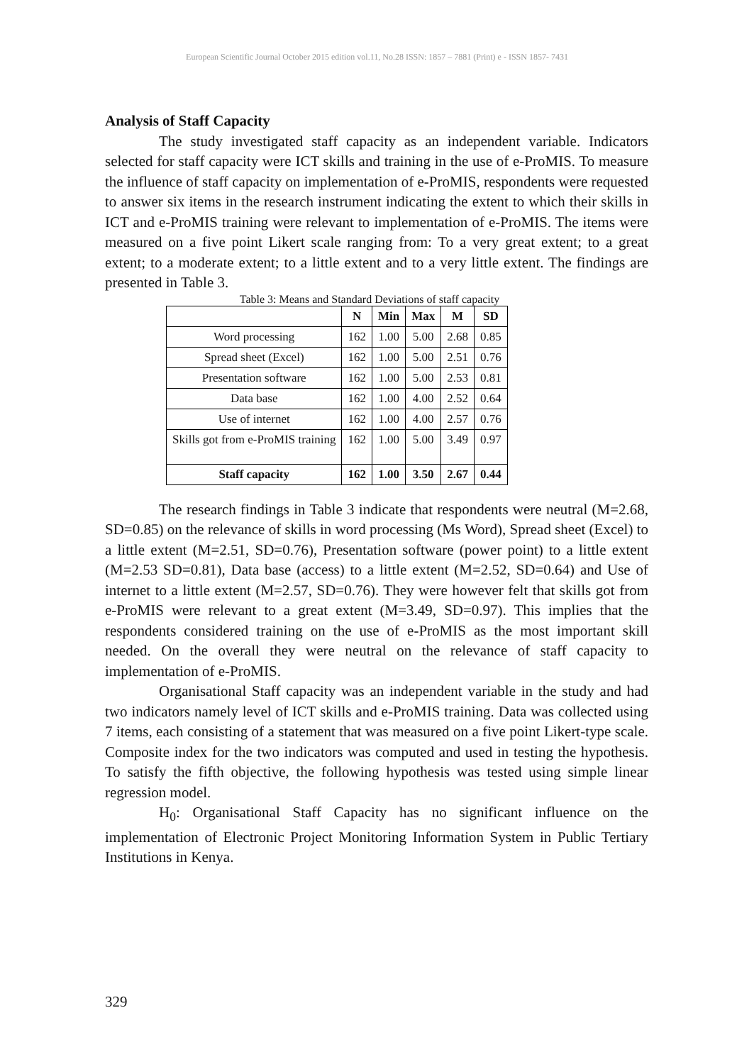European Scientific Journal October 2015 edition vol.11, No.28 ISSN: 1857 – 7881 (Print) e - ISSN 1857- 7431
Analysis of Staff Capacity
The study investigated staff capacity as an independent variable. Indicators selected for staff capacity were ICT skills and training in the use of e-ProMIS. To measure the influence of staff capacity on implementation of e-ProMIS, respondents were requested to answer six items in the research instrument indicating the extent to which their skills in ICT and e-ProMIS training were relevant to implementation of e-ProMIS. The items were measured on a five point Likert scale ranging from: To a very great extent; to a great extent; to a moderate extent; to a little extent and to a very little extent. The findings are presented in Table 3.
Table 3: Means and Standard Deviations of staff capacity
| | N | Min | Max | M | SD |
| --- | --- | --- | --- | --- | --- |
| Word processing | 162 | 1.00 | 5.00 | 2.68 | 0.85 |
| Spread sheet (Excel) | 162 | 1.00 | 5.00 | 2.51 | 0.76 |
| Presentation software | 162 | 1.00 | 5.00 | 2.53 | 0.81 |
| Data base | 162 | 1.00 | 4.00 | 2.52 | 0.64 |
| Use of internet | 162 | 1.00 | 4.00 | 2.57 | 0.76 |
| Skills got from e-ProMIS training | 162 | 1.00 | 5.00 | 3.49 | 0.97 |
| Staff capacity | 162 | 1.00 | 3.50 | 2.67 | 0.44 |
The research findings in Table 3 indicate that respondents were neutral (M=2.68, SD=0.85) on the relevance of skills in word processing (Ms Word), Spread sheet (Excel) to a little extent (M=2.51, SD=0.76), Presentation software (power point) to a little extent (M=2.53 SD=0.81), Data base (access) to a little extent (M=2.52, SD=0.64) and Use of internet to a little extent (M=2.57, SD=0.76). They were however felt that skills got from e-ProMIS were relevant to a great extent (M=3.49, SD=0.97). This implies that the respondents considered training on the use of e-ProMIS as the most important skill needed. On the overall they were neutral on the relevance of staff capacity to implementation of e-ProMIS.
Organisational Staff capacity was an independent variable in the study and had two indicators namely level of ICT skills and e-ProMIS training. Data was collected using 7 items, each consisting of a statement that was measured on a five point Likert-type scale. Composite index for the two indicators was computed and used in testing the hypothesis. To satisfy the fifth objective, the following hypothesis was tested using simple linear regression model.
H<sub>0</sub>: Organisational Staff Capacity has no significant influence on the implementation of Electronic Project Monitoring Information System in Public Tertiary Institutions in Kenya.
329